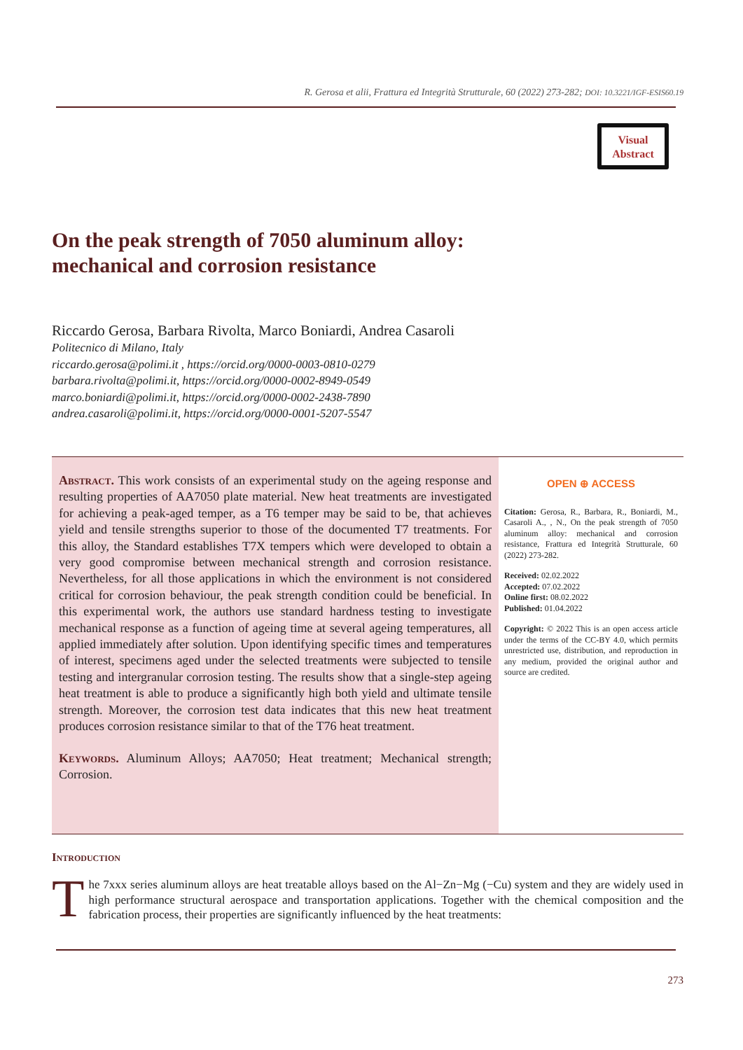R. Gerosa et alii, Frattura ed Integrità Strutturale, 60 (2022) 273-282; DOI: 10.3221/IGF-ESIS60.19
Visual
Abstract
On the peak strength of 7050 aluminum alloy:
mechanical and corrosion resistance
Riccardo Gerosa, Barbara Rivolta, Marco Boniardi, Andrea Casaroli
Politecnico di Milano, Italy
riccardo.gerosa@polimi.it , https://orcid.org/0000-0003-0810-0279
barbara.rivolta@polimi.it, https://orcid.org/0000-0002-8949-0549
marco.boniardi@polimi.it, https://orcid.org/0000-0002-2438-7890
andrea.casaroli@polimi.it, https://orcid.org/0000-0001-5207-5547
Abstract. This work consists of an experimental study on the ageing response and resulting properties of AA7050 plate material. New heat treatments are investigated for achieving a peak-aged temper, as a T6 temper may be said to be, that achieves yield and tensile strengths superior to those of the documented T7 treatments. For this alloy, the Standard establishes T7X tempers which were developed to obtain a very good compromise between mechanical strength and corrosion resistance. Nevertheless, for all those applications in which the environment is not considered critical for corrosion behaviour, the peak strength condition could be beneficial. In this experimental work, the authors use standard hardness testing to investigate mechanical response as a function of ageing time at several ageing temperatures, all applied immediately after solution. Upon identifying specific times and temperatures of interest, specimens aged under the selected treatments were subjected to tensile testing and intergranular corrosion testing. The results show that a single-step ageing heat treatment is able to produce a significantly high both yield and ultimate tensile strength. Moreover, the corrosion test data indicates that this new heat treatment produces corrosion resistance similar to that of the T76 heat treatment.
Keywords. Aluminum Alloys; AA7050; Heat treatment; Mechanical strength; Corrosion.
OPEN ⊕ ACCESS
Citation: Gerosa, R., Barbara, R., Boniardi, M., Casaroli A., , N., On the peak strength of 7050 aluminum alloy: mechanical and corrosion resistance, Frattura ed Integrità Strutturale, 60 (2022) 273-282.
Received: 02.02.2022
Accepted: 07.02.2022
Online first: 08.02.2022
Published: 01.04.2022
Copyright: © 2022 This is an open access article under the terms of the CC-BY 4.0, which permits unrestricted use, distribution, and reproduction in any medium, provided the original author and source are credited.
Introduction
The 7xxx series aluminum alloys are heat treatable alloys based on the Al−Zn−Mg (−Cu) system and they are widely used in high performance structural aerospace and transportation applications. Together with the chemical composition and the fabrication process, their properties are significantly influenced by the heat treatments:
273